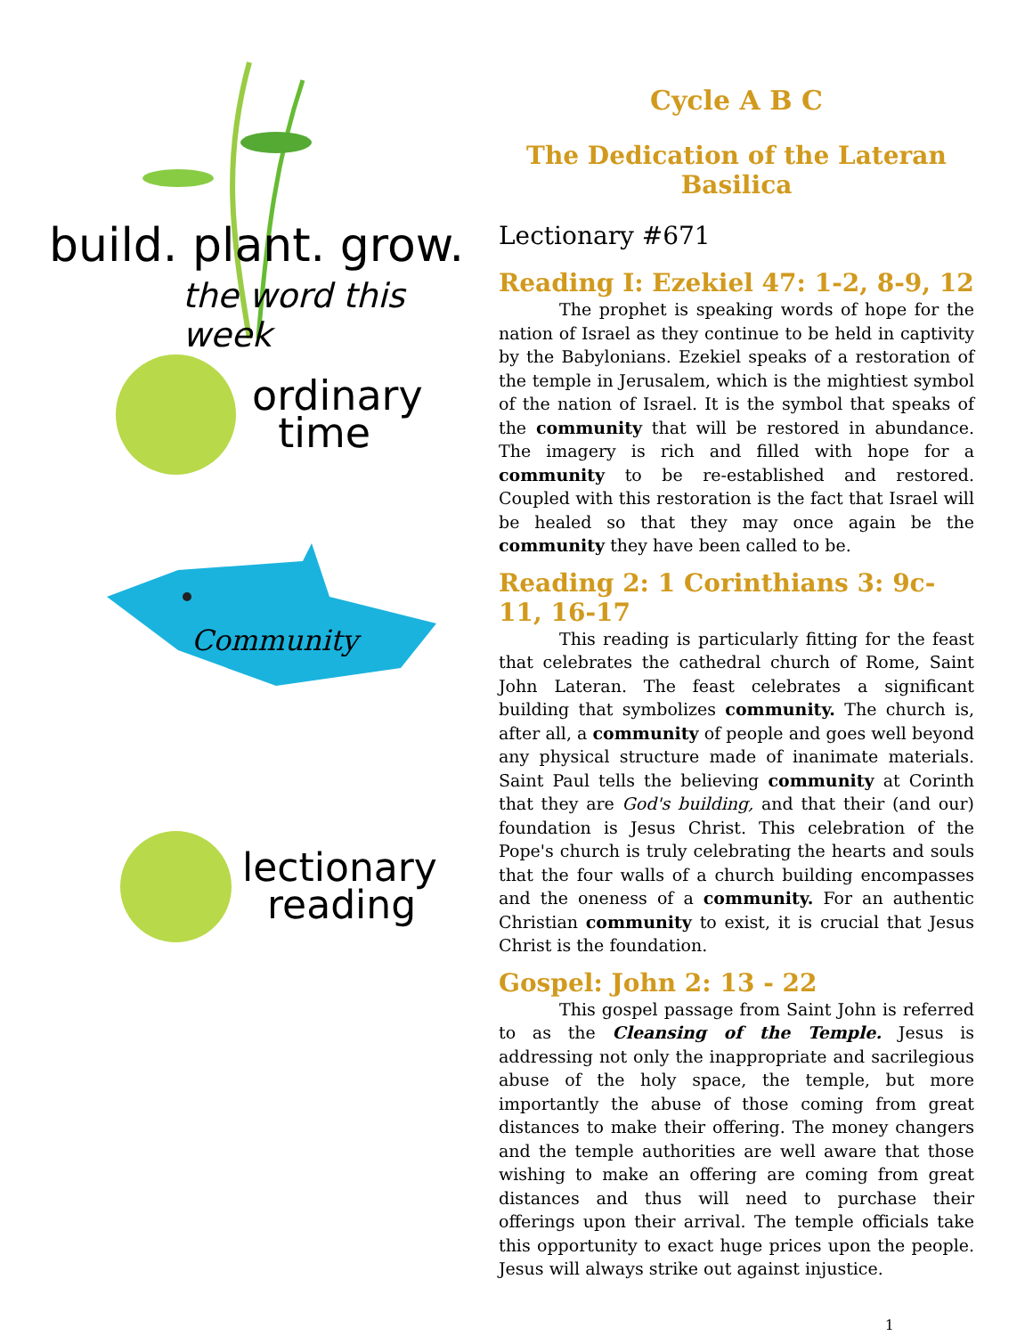build. plant. grow.
the word this week
ordinary
time
Community
lectionary
reading
Cycle A B C
The Dedication of the Lateran Basilica
Lectionary #671
Reading I: Ezekiel 47: 1-2, 8-9, 12
The prophet is speaking words of hope for the nation of Israel as they continue to be held in captivity by the Babylonians. Ezekiel speaks of a restoration of the temple in Jerusalem, which is the mightiest symbol of the nation of Israel. It is the symbol that speaks of the community that will be restored in abundance. The imagery is rich and filled with hope for a community to be re-established and restored. Coupled with this restoration is the fact that Israel will be healed so that they may once again be the community they have been called to be.
Reading 2: 1 Corinthians 3: 9c-11, 16-17
This reading is particularly fitting for the feast that celebrates the cathedral church of Rome, Saint John Lateran. The feast celebrates a significant building that symbolizes community. The church is, after all, a community of people and goes well beyond any physical structure made of inanimate materials. Saint Paul tells the believing community at Corinth that they are God's building, and that their (and our) foundation is Jesus Christ. This celebration of the Pope's church is truly celebrating the hearts and souls that the four walls of a church building encompasses and the oneness of a community. For an authentic Christian community to exist, it is crucial that Jesus Christ is the foundation.
Gospel: John 2: 13 - 22
This gospel passage from Saint John is referred to as the Cleansing of the Temple. Jesus is addressing not only the inappropriate and sacrilegious abuse of the holy space, the temple, but more importantly the abuse of those coming from great distances to make their offering. The money changers and the temple authorities are well aware that those wishing to make an offering are coming from great distances and thus will need to purchase their offerings upon their arrival. The temple officials take this opportunity to exact huge prices upon the people. Jesus will always strike out against injustice.
1